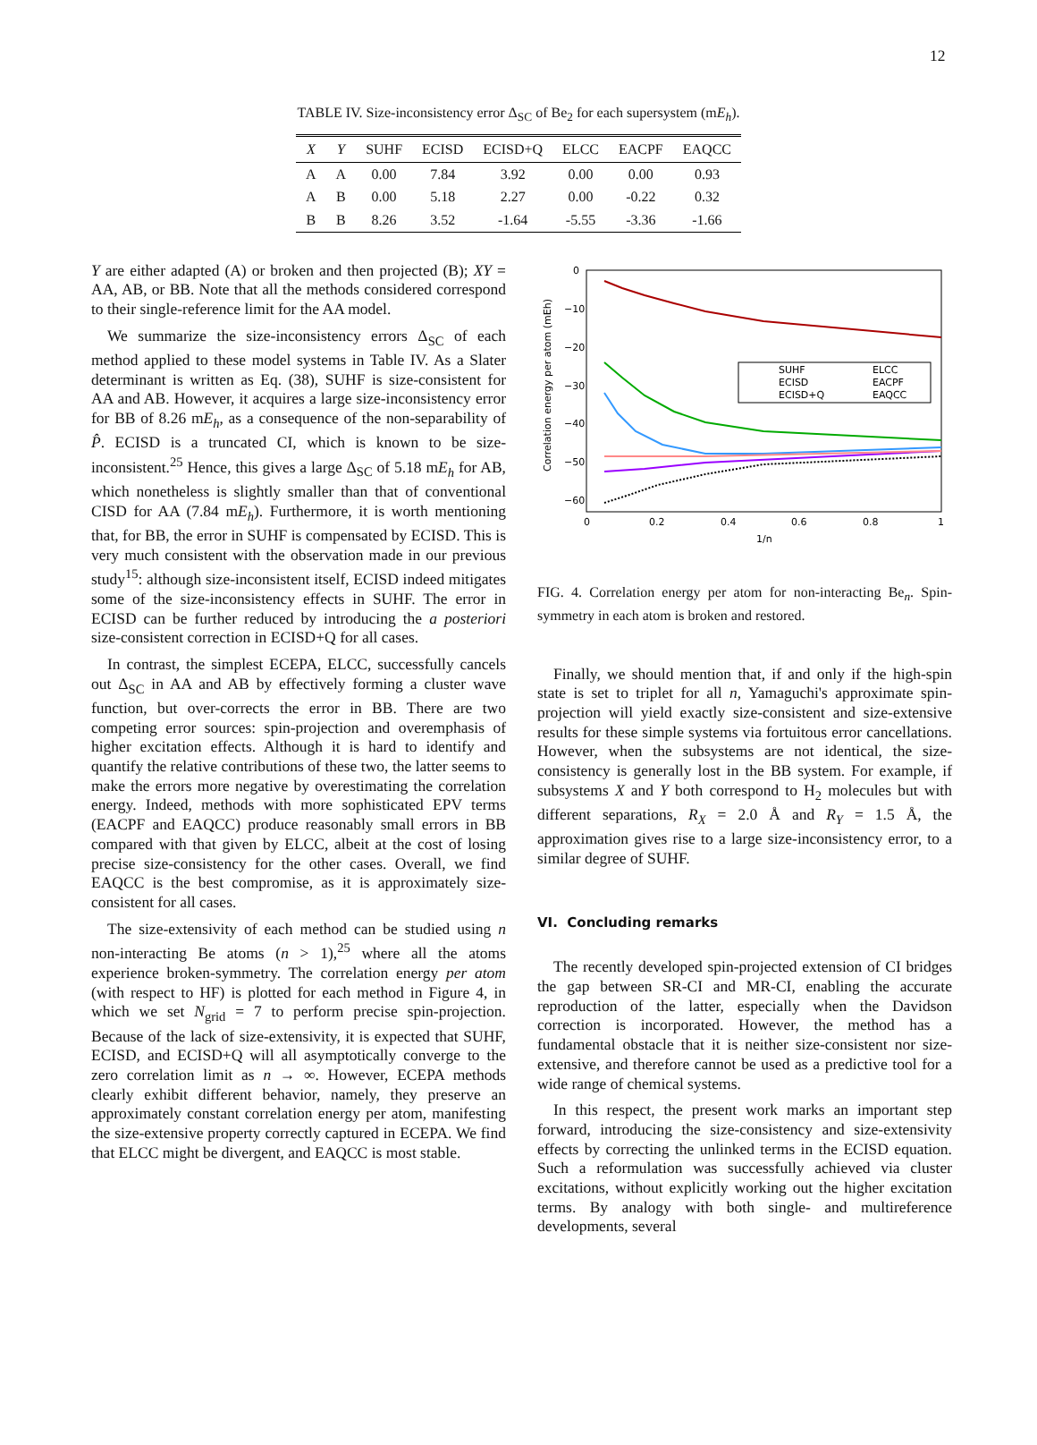12
TABLE IV. Size-inconsistency error Δ<sub>SC</sub> of Be<sub>2</sub> for each supersystem (mE<sub>h</sub>).
| X | Y | SUHF | ECISD | ECISD+Q | ELCC | EACPF | EAQCC |
| --- | --- | --- | --- | --- | --- | --- | --- |
| A | A | 0.00 | 7.84 | 3.92 | 0.00 | 0.00 | 0.93 |
| A | B | 0.00 | 5.18 | 2.27 | 0.00 | -0.22 | 0.32 |
| B | B | 8.26 | 3.52 | -1.64 | -5.55 | -3.36 | -1.66 |
Y are either adapted (A) or broken and then projected (B); XY = AA, AB, or BB. Note that all the methods considered correspond to their single-reference limit for the AA model.
We summarize the size-inconsistency errors Δ<sub>SC</sub> of each method applied to these model systems in Table IV. As a Slater determinant is written as Eq. (38), SUHF is size-consistent for AA and AB. However, it acquires a large size-inconsistency error for BB of 8.26 mE<sub>h</sub>, as a consequence of the non-separability of P̂. ECISD is a truncated CI, which is known to be size-inconsistent.<sup>25</sup> Hence, this gives a large Δ<sub>SC</sub> of 5.18 mE<sub>h</sub> for AB, which nonetheless is slightly smaller than that of conventional CISD for AA (7.84 mE<sub>h</sub>). Furthermore, it is worth mentioning that, for BB, the error in SUHF is compensated by ECISD. This is very much consistent with the observation made in our previous study<sup>15</sup>: although size-inconsistent itself, ECISD indeed mitigates some of the size-inconsistency effects in SUHF. The error in ECISD can be further reduced by introducing the a posteriori size-consistent correction in ECISD+Q for all cases.
In contrast, the simplest ECEPA, ELCC, successfully cancels out Δ<sub>SC</sub> in AA and AB by effectively forming a cluster wave function, but over-corrects the error in BB. There are two competing error sources: spin-projection and overemphasis of higher excitation effects. Although it is hard to identify and quantify the relative contributions of these two, the latter seems to make the errors more negative by overestimating the correlation energy. Indeed, methods with more sophisticated EPV terms (EACPF and EAQCC) produce reasonably small errors in BB compared with that given by ELCC, albeit at the cost of losing precise size-consistency for the other cases. Overall, we find EAQCC is the best compromise, as it is approximately size-consistent for all cases.
The size-extensivity of each method can be studied using n non-interacting Be atoms (n > 1),<sup>25</sup> where all the atoms experience broken-symmetry. The correlation energy per atom (with respect to HF) is plotted for each method in Figure 4, in which we set N<sub>grid</sub> = 7 to perform precise spin-projection. Because of the lack of size-extensivity, it is expected that SUHF, ECISD, and ECISD+Q will all asymptotically converge to the zero correlation limit as n → ∞. However, ECEPA methods clearly exhibit different behavior, namely, they preserve an approximately constant correlation energy per atom, manifesting the size-extensive property correctly captured in ECEPA. We find that ELCC might be divergent, and EAQCC is most stable.
0
−10
−20
−30
−40
−50
−60
0
0.2
0.4
0.6
0.8
1
1/n
Correlation energy per atom (mEh)
SUHF
ECISD
ECISD+Q
ELCC
EACPF
EAQCC
FIG. 4. Correlation energy per atom for non-interacting Be<sub>n</sub>. Spin-symmetry in each atom is broken and restored.
Finally, we should mention that, if and only if the high-spin state is set to triplet for all n, Yamaguchi's approximate spin-projection will yield exactly size-consistent and size-extensive results for these simple systems via fortuitous error cancellations. However, when the subsystems are not identical, the size-consistency is generally lost in the BB system. For example, if subsystems X and Y both correspond to H<sub>2</sub> molecules but with different separations, R<sub>X</sub> = 2.0 Å and R<sub>Y</sub> = 1.5 Å, the approximation gives rise to a large size-inconsistency error, to a similar degree of SUHF.
VI. Concluding remarks
The recently developed spin-projected extension of CI bridges the gap between SR-CI and MR-CI, enabling the accurate reproduction of the latter, especially when the Davidson correction is incorporated. However, the method has a fundamental obstacle that it is neither size-consistent nor size-extensive, and therefore cannot be used as a predictive tool for a wide range of chemical systems.
In this respect, the present work marks an important step forward, introducing the size-consistency and size-extensivity effects by correcting the unlinked terms in the ECISD equation. Such a reformulation was successfully achieved via cluster excitations, without explicitly working out the higher excitation terms. By analogy with both single- and multireference developments, several